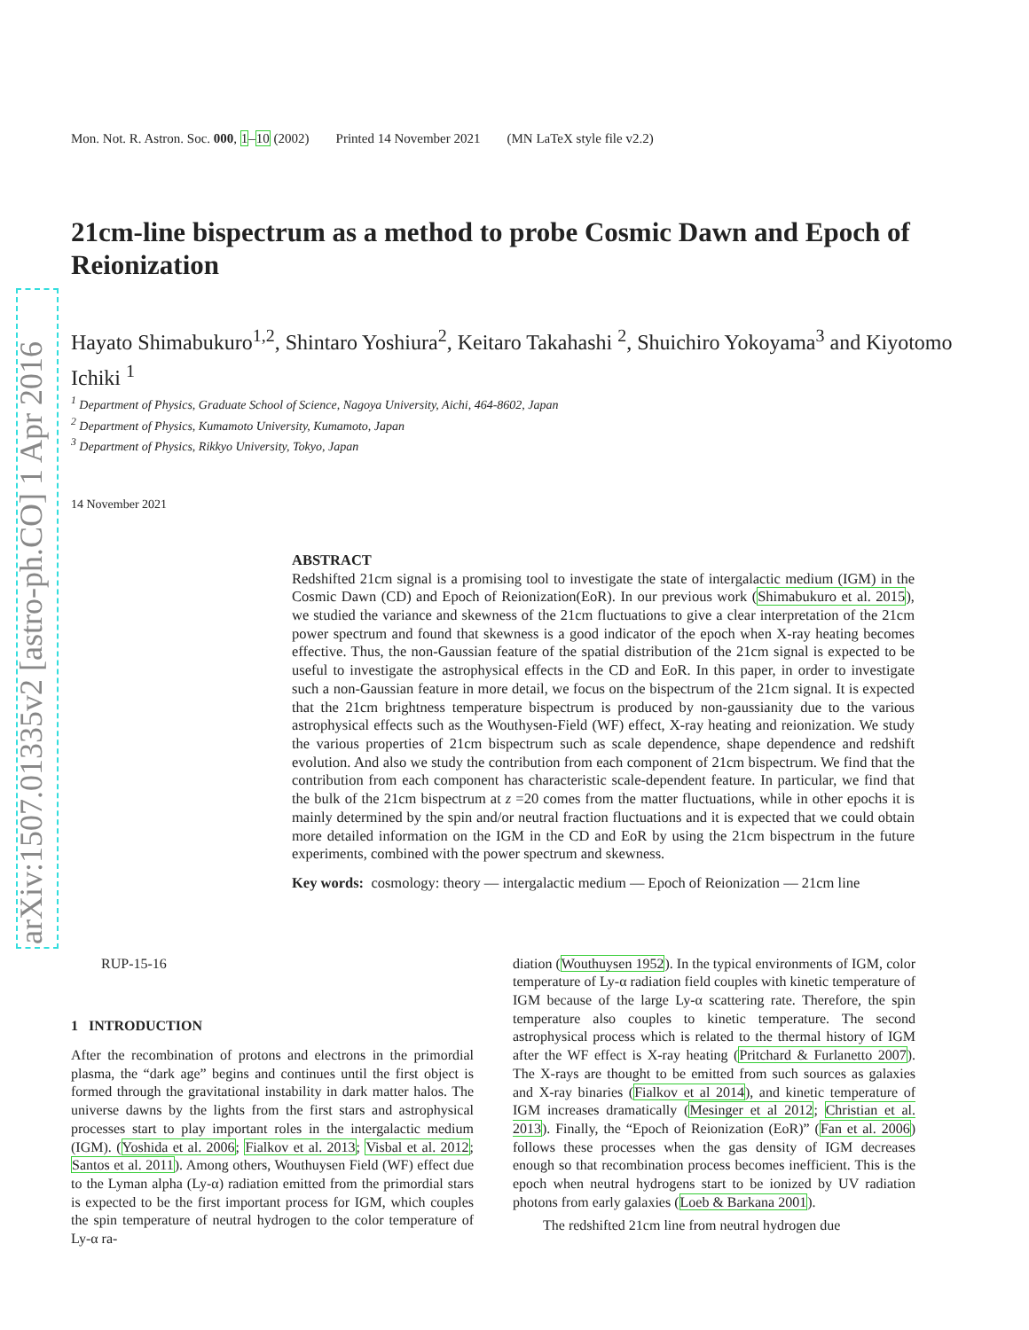arXiv:1507.01335v2 [astro-ph.CO] 1 Apr 2016
Mon. Not. R. Astron. Soc. 000, 1–10 (2002) Printed 14 November 2021 (MN LaTeX style file v2.2)
21cm-line bispectrum as a method to probe Cosmic Dawn and Epoch of Reionization
Hayato Shimabukuro<sup>1,2</sup>, Shintaro Yoshiura<sup>2</sup>, Keitaro Takahashi <sup>2</sup>, Shuichiro Yokoyama<sup>3</sup> and Kiyotomo Ichiki <sup>1</sup>
<sup>1</sup> Department of Physics, Graduate School of Science, Nagoya University, Aichi, 464-8602, Japan
<sup>2</sup> Department of Physics, Kumamoto University, Kumamoto, Japan
<sup>3</sup> Department of Physics, Rikkyo University, Tokyo, Japan
14 November 2021
ABSTRACT
Redshifted 21cm signal is a promising tool to investigate the state of intergalactic medium (IGM) in the Cosmic Dawn (CD) and Epoch of Reionization(EoR). In our previous work (Shimabukuro et al. 2015), we studied the variance and skewness of the 21cm fluctuations to give a clear interpretation of the 21cm power spectrum and found that skewness is a good indicator of the epoch when X-ray heating becomes effective. Thus, the non-Gaussian feature of the spatial distribution of the 21cm signal is expected to be useful to investigate the astrophysical effects in the CD and EoR. In this paper, in order to investigate such a non-Gaussian feature in more detail, we focus on the bispectrum of the 21cm signal. It is expected that the 21cm brightness temperature bispectrum is produced by non-gaussianity due to the various astrophysical effects such as the Wouthysen-Field (WF) effect, X-ray heating and reionization. We study the various properties of 21cm bispectrum such as scale dependence, shape dependence and redshift evolution. And also we study the contribution from each component of 21cm bispectrum. We find that the contribution from each component has characteristic scale-dependent feature. In particular, we find that the bulk of the 21cm bispectrum at z =20 comes from the matter fluctuations, while in other epochs it is mainly determined by the spin and/or neutral fraction fluctuations and it is expected that we could obtain more detailed information on the IGM in the CD and EoR by using the 21cm bispectrum in the future experiments, combined with the power spectrum and skewness.
Key words: cosmology: theory — intergalactic medium — Epoch of Reionization — 21cm line
RUP-15-16
1 INTRODUCTION
After the recombination of protons and electrons in the primordial plasma, the “dark age” begins and continues until the first object is formed through the gravitational instability in dark matter halos. The universe dawns by the lights from the first stars and astrophysical processes start to play important roles in the intergalactic medium (IGM). (Yoshida et al. 2006; Fialkov et al. 2013; Visbal et al. 2012; Santos et al. 2011). Among others, Wouthuysen Field (WF) effect due to the Lyman alpha (Ly-α) radiation emitted from the primordial stars is expected to be the first important process for IGM, which couples the spin temperature of neutral hydrogen to the color temperature of Ly-α ra-
diation (Wouthuysen 1952). In the typical environments of IGM, color temperature of Ly-α radiation field couples with kinetic temperature of IGM because of the large Ly-α scattering rate. Therefore, the spin temperature also couples to kinetic temperature. The second astrophysical process which is related to the thermal history of IGM after the WF effect is X-ray heating (Pritchard & Furlanetto 2007). The X-rays are thought to be emitted from such sources as galaxies and X-ray binaries (Fialkov et al 2014), and kinetic temperature of IGM increases dramatically (Mesinger et al 2012; Christian et al. 2013). Finally, the “Epoch of Reionization (EoR)” (Fan et al. 2006) follows these processes when the gas density of IGM decreases enough so that recombination process becomes inefficient. This is the epoch when neutral hydrogens start to be ionized by UV radiation photons from early galaxies (Loeb & Barkana 2001).
The redshifted 21cm line from neutral hydrogen due